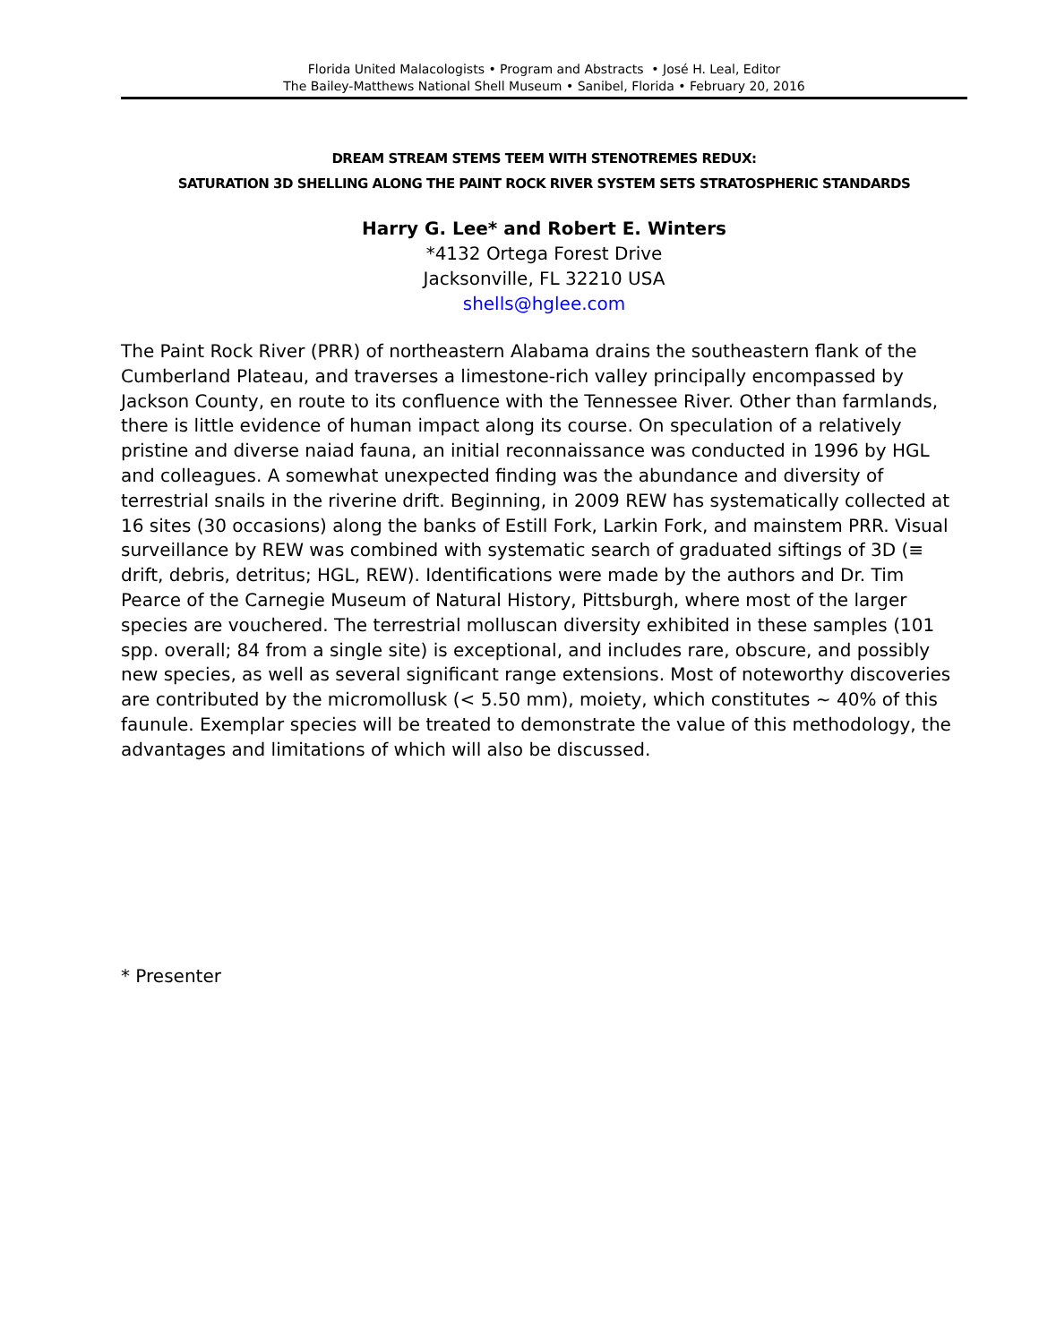Florida United Malacologists • Program and Abstracts • José H. Leal, Editor
The Bailey-Matthews National Shell Museum • Sanibel, Florida • February 20, 2016
DREAM STREAM STEMS TEEM WITH STENOTREMES REDUX:
SATURATION 3D SHELLING ALONG THE PAINT ROCK RIVER SYSTEM SETS STRATOSPHERIC STANDARDS
Harry G. Lee* and Robert E. Winters
*4132 Ortega Forest Drive
Jacksonville, FL 32210 USA
shells@hglee.com
The Paint Rock River (PRR) of northeastern Alabama drains the southeastern flank of the Cumberland Plateau, and traverses a limestone-rich valley principally encompassed by Jackson County, en route to its confluence with the Tennessee River. Other than farmlands, there is little evidence of human impact along its course. On speculation of a relatively pristine and diverse naiad fauna, an initial reconnaissance was conducted in 1996 by HGL and colleagues. A somewhat unexpected finding was the abundance and diversity of terrestrial snails in the riverine drift. Beginning, in 2009 REW has systematically collected at 16 sites (30 occasions) along the banks of Estill Fork, Larkin Fork, and mainstem PRR. Visual surveillance by REW was combined with systematic search of graduated siftings of 3D (≡ drift, debris, detritus; HGL, REW). Identifications were made by the authors and Dr. Tim Pearce of the Carnegie Museum of Natural History, Pittsburgh, where most of the larger species are vouchered. The terrestrial molluscan diversity exhibited in these samples (101 spp. overall; 84 from a single site) is exceptional, and includes rare, obscure, and possibly new species, as well as several significant range extensions. Most of noteworthy discoveries are contributed by the micromollusk (< 5.50 mm), moiety, which constitutes ~ 40% of this faunule. Exemplar species will be treated to demonstrate the value of this methodology, the advantages and limitations of which will also be discussed.
* Presenter